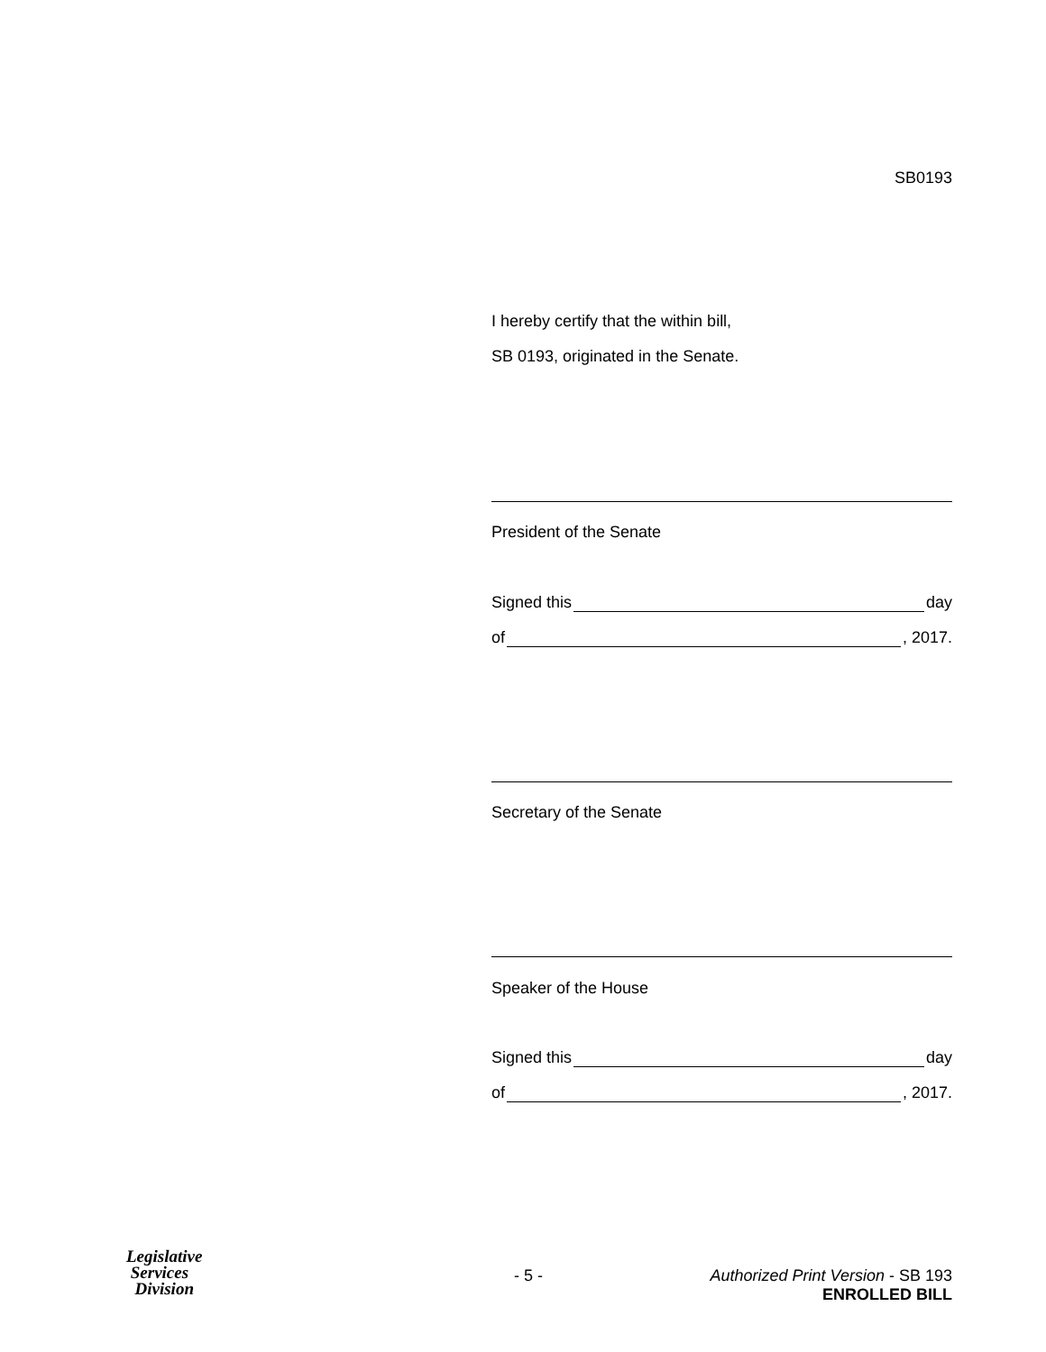SB0193
I hereby certify that the within bill,
SB 0193, originated in the Senate.
President of the Senate
Signed this day
of , 2017.
Secretary of the Senate
Speaker of the House
Signed this day
of , 2017.
Legislative
Services
Division
- 5 - Authorized Print Version - SB 193
ENROLLED BILL